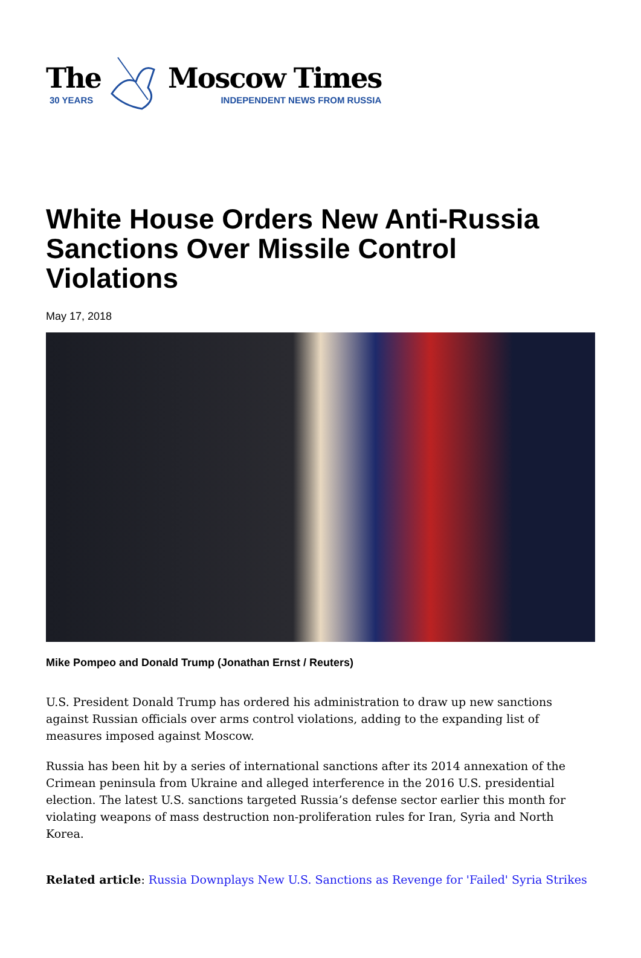The
30 YEARS
Moscow Times
INDEPENDENT NEWS FROM RUSSIA
White House Orders New Anti-Russia Sanctions Over Missile Control Violations
May 17, 2018
Mike Pompeo and Donald Trump (Jonathan Ernst / Reuters)
U.S. President Donald Trump has ordered his administration to draw up new sanctions against Russian officials over arms control violations, adding to the expanding list of measures imposed against Moscow.
Russia has been hit by a series of international sanctions after its 2014 annexation of the Crimean peninsula from Ukraine and alleged interference in the 2016 U.S. presidential election. The latest U.S. sanctions targeted Russia’s defense sector earlier this month for violating weapons of mass destruction non-proliferation rules for Iran, Syria and North Korea.
Related article: Russia Downplays New U.S. Sanctions as Revenge for 'Failed' Syria Strikes